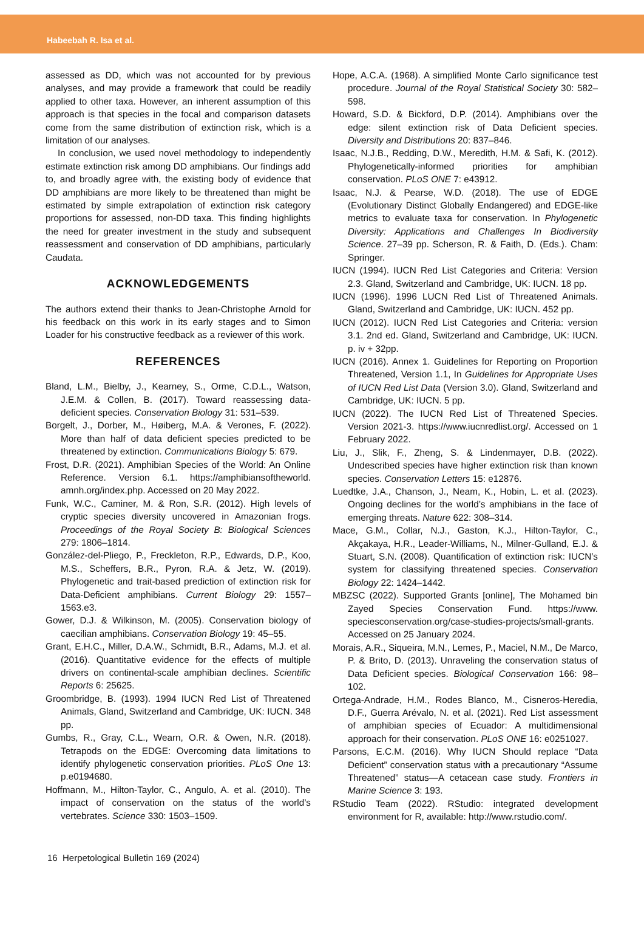Habeebah R. Isa et al.
assessed as DD, which was not accounted for by previous analyses, and may provide a framework that could be readily applied to other taxa. However, an inherent assumption of this approach is that species in the focal and comparison datasets come from the same distribution of extinction risk, which is a limitation of our analyses.
In conclusion, we used novel methodology to independently estimate extinction risk among DD amphibians. Our findings add to, and broadly agree with, the existing body of evidence that DD amphibians are more likely to be threatened than might be estimated by simple extrapolation of extinction risk category proportions for assessed, non-DD taxa. This finding highlights the need for greater investment in the study and subsequent reassessment and conservation of DD amphibians, particularly Caudata.
ACKNOWLEDGEMENTS
The authors extend their thanks to Jean-Christophe Arnold for his feedback on this work in its early stages and to Simon Loader for his constructive feedback as a reviewer of this work.
REFERENCES
Bland, L.M., Bielby, J., Kearney, S., Orme, C.D.L., Watson, J.E.M. & Collen, B. (2017). Toward reassessing data-deficient species. Conservation Biology 31: 531–539.
Borgelt, J., Dorber, M., Høiberg, M.A. & Verones, F. (2022). More than half of data deficient species predicted to be threatened by extinction. Communications Biology 5: 679.
Frost, D.R. (2021). Amphibian Species of the World: An Online Reference. Version 6.1. https://amphibiansoftheworld. amnh.org/index.php. Accessed on 20 May 2022.
Funk, W.C., Caminer, M. & Ron, S.R. (2012). High levels of cryptic species diversity uncovered in Amazonian frogs. Proceedings of the Royal Society B: Biological Sciences 279: 1806–1814.
González-del-Pliego, P., Freckleton, R.P., Edwards, D.P., Koo, M.S., Scheffers, B.R., Pyron, R.A. & Jetz, W. (2019). Phylogenetic and trait-based prediction of extinction risk for Data-Deficient amphibians. Current Biology 29: 1557–1563.e3.
Gower, D.J. & Wilkinson, M. (2005). Conservation biology of caecilian amphibians. Conservation Biology 19: 45–55.
Grant, E.H.C., Miller, D.A.W., Schmidt, B.R., Adams, M.J. et al. (2016). Quantitative evidence for the effects of multiple drivers on continental-scale amphibian declines. Scientific Reports 6: 25625.
Groombridge, B. (1993). 1994 IUCN Red List of Threatened Animals, Gland, Switzerland and Cambridge, UK: IUCN. 348 pp.
Gumbs, R., Gray, C.L., Wearn, O.R. & Owen, N.R. (2018). Tetrapods on the EDGE: Overcoming data limitations to identify phylogenetic conservation priorities. PLoS One 13: p.e0194680.
Hoffmann, M., Hilton-Taylor, C., Angulo, A. et al. (2010). The impact of conservation on the status of the world’s vertebrates. Science 330: 1503–1509.
Hope, A.C.A. (1968). A simplified Monte Carlo significance test procedure. Journal of the Royal Statistical Society 30: 582–598.
Howard, S.D. & Bickford, D.P. (2014). Amphibians over the edge: silent extinction risk of Data Deficient species. Diversity and Distributions 20: 837–846.
Isaac, N.J.B., Redding, D.W., Meredith, H.M. & Safi, K. (2012). Phylogenetically-informed priorities for amphibian conservation. PLoS ONE 7: e43912.
Isaac, N.J. & Pearse, W.D. (2018). The use of EDGE (Evolutionary Distinct Globally Endangered) and EDGE-like metrics to evaluate taxa for conservation. In Phylogenetic Diversity: Applications and Challenges In Biodiversity Science. 27–39 pp. Scherson, R. & Faith, D. (Eds.). Cham: Springer.
IUCN (1994). IUCN Red List Categories and Criteria: Version 2.3. Gland, Switzerland and Cambridge, UK: IUCN. 18 pp.
IUCN (1996). 1996 LUCN Red List of Threatened Animals. Gland, Switzerland and Cambridge, UK: IUCN. 452 pp.
IUCN (2012). IUCN Red List Categories and Criteria: version 3.1. 2nd ed. Gland, Switzerland and Cambridge, UK: IUCN. p. iv + 32pp.
IUCN (2016). Annex 1. Guidelines for Reporting on Proportion Threatened, Version 1.1, In Guidelines for Appropriate Uses of IUCN Red List Data (Version 3.0). Gland, Switzerland and Cambridge, UK: IUCN. 5 pp.
IUCN (2022). The IUCN Red List of Threatened Species. Version 2021-3. https://www.iucnredlist.org/. Accessed on 1 February 2022.
Liu, J., Slik, F., Zheng, S. & Lindenmayer, D.B. (2022). Undescribed species have higher extinction risk than known species. Conservation Letters 15: e12876.
Luedtke, J.A., Chanson, J., Neam, K., Hobin, L. et al. (2023). Ongoing declines for the world’s amphibians in the face of emerging threats. Nature 622: 308–314.
Mace, G.M., Collar, N.J., Gaston, K.J., Hilton-Taylor, C., Akçakaya, H.R., Leader-Williams, N., Milner-Gulland, E.J. & Stuart, S.N. (2008). Quantification of extinction risk: IUCN’s system for classifying threatened species. Conservation Biology 22: 1424–1442.
MBZSC (2022). Supported Grants [online], The Mohamed bin Zayed Species Conservation Fund. https://www. speciesconservation.org/case-studies-projects/small-grants. Accessed on 25 January 2024.
Morais, A.R., Siqueira, M.N., Lemes, P., Maciel, N.M., De Marco, P. & Brito, D. (2013). Unraveling the conservation status of Data Deficient species. Biological Conservation 166: 98–102.
Ortega-Andrade, H.M., Rodes Blanco, M., Cisneros-Heredia, D.F., Guerra Arévalo, N. et al. (2021). Red List assessment of amphibian species of Ecuador: A multidimensional approach for their conservation. PLoS ONE 16: e0251027.
Parsons, E.C.M. (2016). Why IUCN Should replace “Data Deficient” conservation status with a precautionary “Assume Threatened” status—A cetacean case study. Frontiers in Marine Science 3: 193.
RStudio Team (2022). RStudio: integrated development environment for R, available: http://www.rstudio.com/.
16 Herpetological Bulletin 169 (2024)